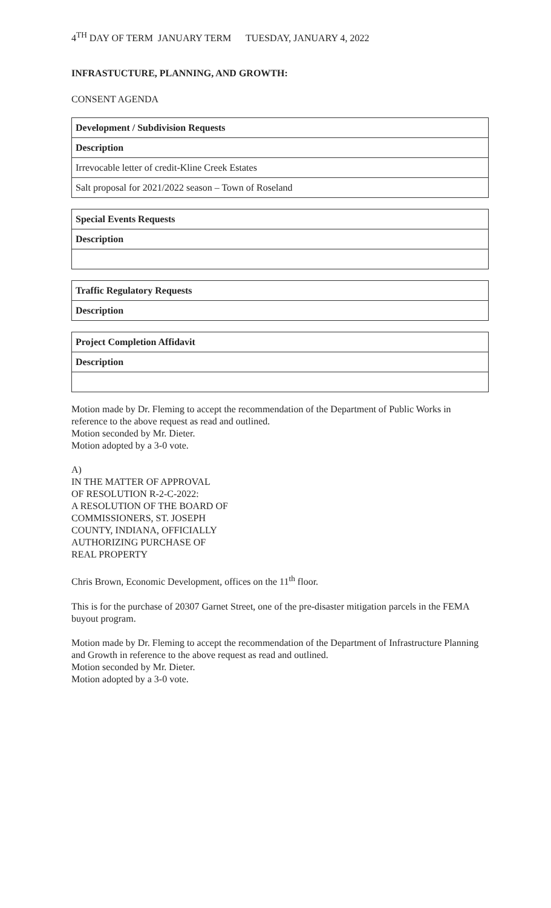4<sup>TH</sup> DAY OF TERM JANUARY TERM TUESDAY, JANUARY 4, 2022
INFRASTUCTURE, PLANNING, AND GROWTH:
CONSENT AGENDA
| Development / Subdivision Requests |
| --- |
| Description |
| Irrevocable letter of credit-Kline Creek Estates |
| Salt proposal for 2021/2022 season – Town of Roseland |
| Special Events Requests |
| --- |
| Description |
| Traffic Regulatory Requests |
| --- |
| Description |
| Project Completion Affidavit |
| --- |
| Description |
Motion made by Dr. Fleming to accept the recommendation of the Department of Public Works in reference to the above request as read and outlined.
Motion seconded by Mr. Dieter.
Motion adopted by a 3-0 vote.
A)
IN THE MATTER OF APPROVAL
OF RESOLUTION R-2-C-2022:
A RESOLUTION OF THE BOARD OF
COMMISSIONERS, ST. JOSEPH
COUNTY, INDIANA, OFFICIALLY
AUTHORIZING PURCHASE OF
REAL PROPERTY
Chris Brown, Economic Development, offices on the 11<sup>th</sup> floor.
This is for the purchase of 20307 Garnet Street, one of the pre-disaster mitigation parcels in the FEMA buyout program.
Motion made by Dr. Fleming to accept the recommendation of the Department of Infrastructure Planning and Growth in reference to the above request as read and outlined.
Motion seconded by Mr. Dieter.
Motion adopted by a 3-0 vote.